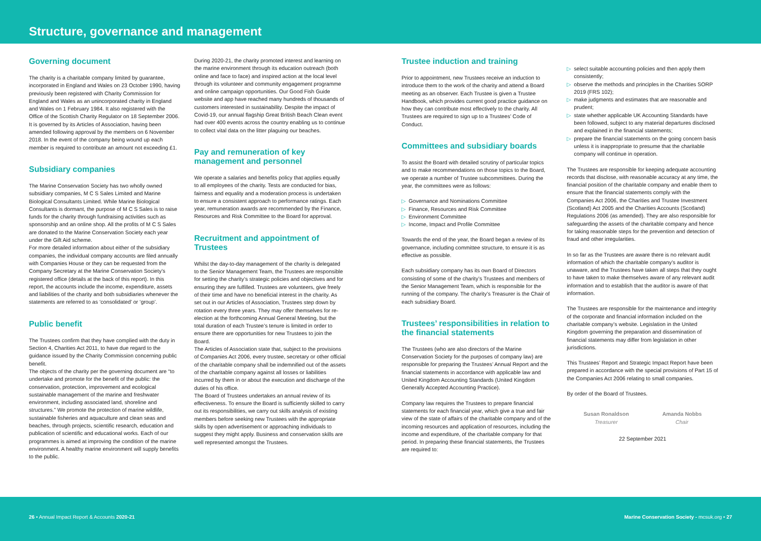Structure, governance and management
Governing document
The charity is a charitable company limited by guarantee, incorporated in England and Wales on 23 October 1990, having previously been registered with Charity Commission for England and Wales as an unincorporated charity in England and Wales on 1 February 1984. It also registered with the Office of the Scottish Charity Regulator on 18 September 2006. It is governed by its Articles of Association, having been amended following approval by the members on 6 November 2018. In the event of the company being wound up each member is required to contribute an amount not exceeding £1.
Subsidiary companies
The Marine Conservation Society has two wholly owned subsidiary companies, M C S Sales Limited and Marine Biological Consultants Limited. While Marine Biological Consultants is dormant, the purpose of M C S Sales is to raise funds for the charity through fundraising activities such as sponsorship and an online shop. All the profits of M C S Sales are donated to the Marine Conservation Society each year under the Gift Aid scheme.
For more detailed information about either of the subsidiary companies, the individual company accounts are filed annually with Companies House or they can be requested from the Company Secretary at the Marine Conservation Society’s registered office (details at the back of this report). In this report, the accounts include the income, expenditure, assets and liabilities of the charity and both subsidiaries whenever the statements are referred to as ‘consolidated’ or ‘group’.
Public benefit
The Trustees confirm that they have complied with the duty in Section 4, Charities Act 2011, to have due regard to the guidance issued by the Charity Commission concerning public benefit.
The objects of the charity per the governing document are “to undertake and promote for the benefit of the public: the conservation, protection, improvement and ecological sustainable management of the marine and freshwater environment, including associated land, shoreline and structures.” We promote the protection of marine wildlife, sustainable fisheries and aquaculture and clean seas and beaches, through projects, scientific research, education and publication of scientific and educational works. Each of our programmes is aimed at improving the condition of the marine environment. A healthy marine environment will supply benefits to the public.
During 2020-21, the charity promoted interest and learning on the marine environment through its education outreach (both online and face to face) and inspired action at the local level through its volunteer and community engagement programme and online campaign opportunities. Our Good Fish Guide website and app have reached many hundreds of thousands of customers interested in sustainability. Despite the impact of Covid-19, our annual flagship Great British Beach Clean event had over 400 events across the country enabling us to continue to collect vital data on the litter plaguing our beaches.
Pay and remuneration of key management and personnel
We operate a salaries and benefits policy that applies equally to all employees of the charity. Tests are conducted for bias, fairness and equality and a moderation process is undertaken to ensure a consistent approach to performance ratings. Each year, remuneration awards are recommended by the Finance, Resources and Risk Committee to the Board for approval.
Recruitment and appointment of Trustees
Whilst the day-to-day management of the charity is delegated to the Senior Management Team, the Trustees are responsible for setting the charity’s strategic policies and objectives and for ensuring they are fulfilled. Trustees are volunteers, give freely of their time and have no beneficial interest in the charity. As set out in our Articles of Association, Trustees step down by rotation every three years. They may offer themselves for re-election at the forthcoming Annual General Meeting, but the total duration of each Trustee’s tenure is limited in order to ensure there are opportunities for new Trustees to join the Board.
The Articles of Association state that, subject to the provisions of Companies Act 2006, every trustee, secretary or other official of the charitable company shall be indemnified out of the assets of the charitable company against all losses or liabilities incurred by them in or about the execution and discharge of the duties of his office.
The Board of Trustees undertakes an annual review of its effectiveness. To ensure the Board is sufficiently skilled to carry out its responsibilities, we carry out skills analysis of existing members before seeking new Trustees with the appropriate skills by open advertisement or approaching individuals to suggest they might apply. Business and conservation skills are well represented amongst the Trustees.
Trustee induction and training
Prior to appointment, new Trustees receive an induction to introduce them to the work of the charity and attend a Board meeting as an observer. Each Trustee is given a Trustee Handbook, which provides current good practice guidance on how they can contribute most effectively to the charity. All Trustees are required to sign up to a Trustees’ Code of Conduct.
Committees and subsidiary boards
To assist the Board with detailed scrutiny of particular topics and to make recommendations on those topics to the Board, we operate a number of Trustee subcommittees. During the year, the committees were as follows:
▷ Governance and Nominations Committee
▷ Finance, Resources and Risk Committee
▷ Environment Committee
▷ Income, Impact and Profile Committee
Towards the end of the year, the Board began a review of its governance, including committee structure, to ensure it is as effective as possible.
Each subsidiary company has its own Board of Directors consisting of some of the charity’s Trustees and members of the Senior Management Team, which is responsible for the running of the company. The charity’s Treasurer is the Chair of each subsidiary Board.
Trustees’ responsibilities in relation to the financial statements
The Trustees (who are also directors of the Marine Conservation Society for the purposes of company law) are responsible for preparing the Trustees’ Annual Report and the financial statements in accordance with applicable law and United Kingdom Accounting Standards (United Kingdom Generally Accepted Accounting Practice).
Company law requires the Trustees to prepare financial statements for each financial year, which give a true and fair view of the state of affairs of the charitable company and of the incoming resources and application of resources, including the income and expenditure, of the charitable company for that period. In preparing these financial statements, the Trustees are required to:
▷ select suitable accounting policies and then apply them consistently;
▷ observe the methods and principles in the Charities SORP 2019 (FRS 102);
▷ make judgments and estimates that are reasonable and prudent;
▷ state whether applicable UK Accounting Standards have been followed, subject to any material departures disclosed and explained in the financial statements;
▷ prepare the financial statements on the going concern basis unless it is inappropriate to presume that the charitable company will continue in operation.
The Trustees are responsible for keeping adequate accounting records that disclose, with reasonable accuracy at any time, the financial position of the charitable company and enable them to ensure that the financial statements comply with the Companies Act 2006, the Charities and Trustee Investment (Scotland) Act 2005 and the Charities Accounts (Scotland) Regulations 2006 (as amended). They are also responsible for safeguarding the assets of the charitable company and hence for taking reasonable steps for the prevention and detection of fraud and other irregularities.
In so far as the Trustees are aware there is no relevant audit information of which the charitable company’s auditor is unaware, and the Trustees have taken all steps that they ought to have taken to make themselves aware of any relevant audit information and to establish that the auditor is aware of that information.
The Trustees are responsible for the maintenance and integrity of the corporate and financial information included on the charitable company’s website. Legislation in the United Kingdom governing the preparation and dissemination of financial statements may differ from legislation in other jurisdictions.
This Trustees’ Report and Strategic Impact Report have been prepared in accordance with the special provisions of Part 15 of the Companies Act 2006 relating to small companies.
By order of the Board of Trustees.
Susan Ronaldson
Treasurer
Amanda Nobbs
Chair
22 September 2021
26 • Annual Impact Report & Accounts 2020-21
Marine Conservation Society - mcsuk.org • 27